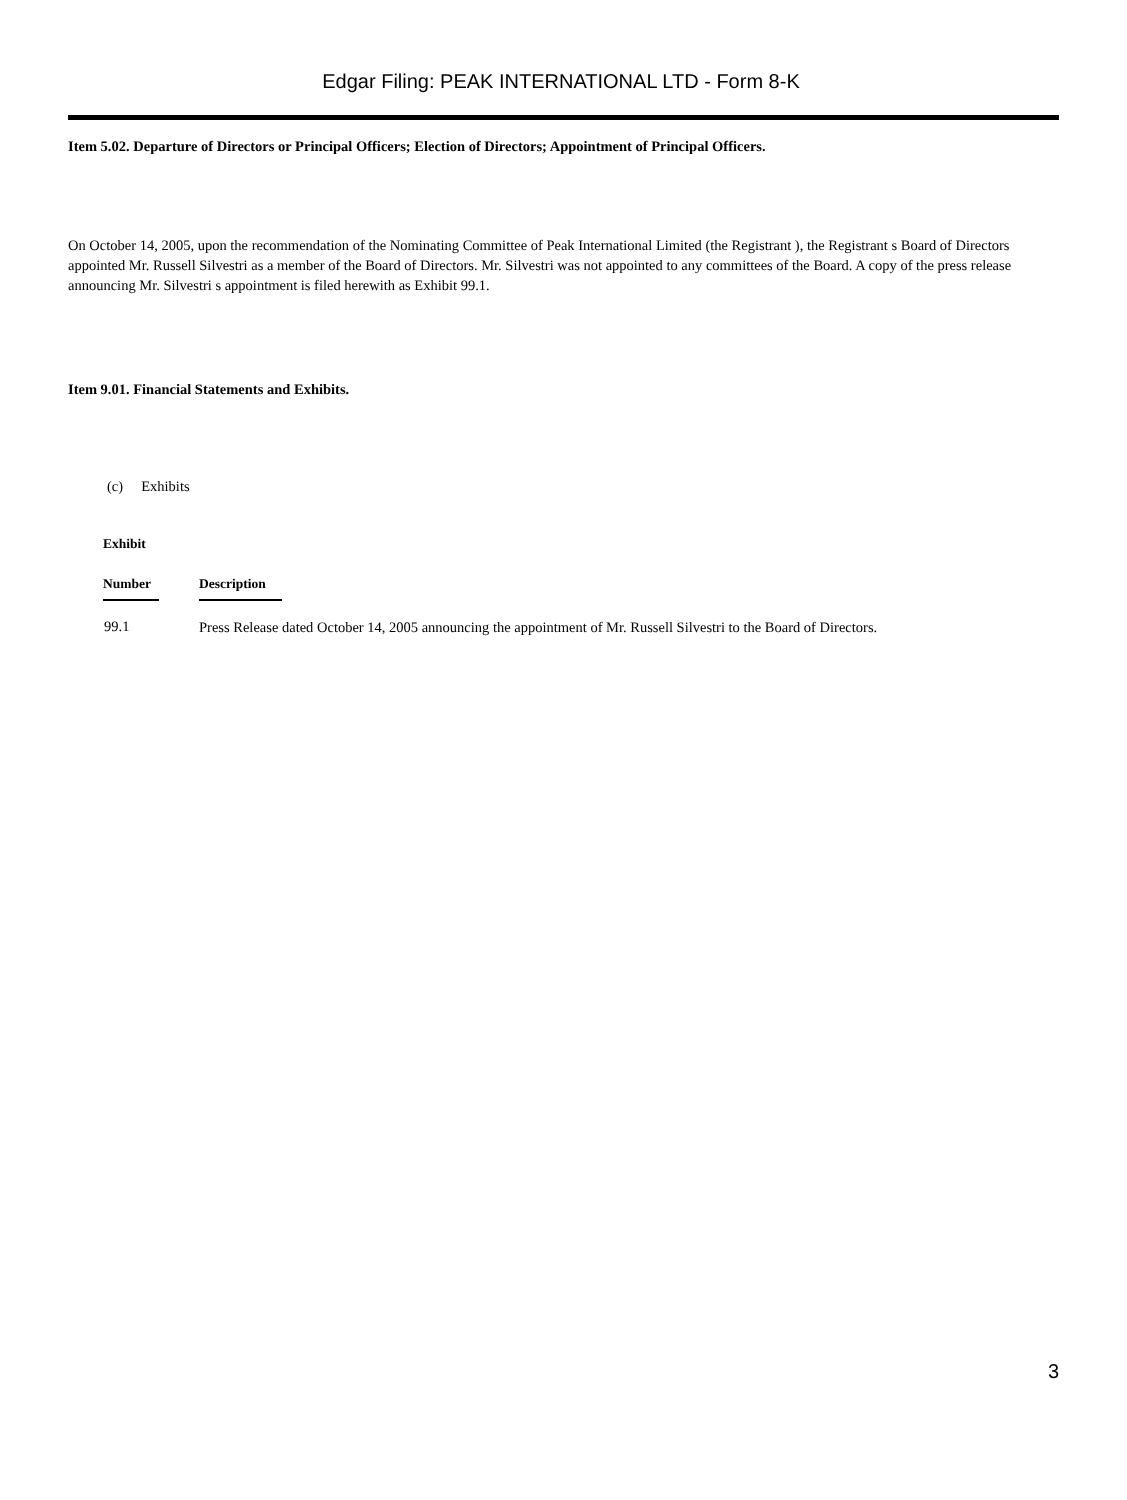Edgar Filing: PEAK INTERNATIONAL LTD - Form 8-K
Item 5.02. Departure of Directors or Principal Officers; Election of Directors; Appointment of Principal Officers.
On October 14, 2005, upon the recommendation of the Nominating Committee of Peak International Limited (the Registrant ), the Registrant s Board of Directors appointed Mr. Russell Silvestri as a member of the Board of Directors. Mr. Silvestri was not appointed to any committees of the Board. A copy of the press release announcing Mr. Silvestri s appointment is filed herewith as Exhibit 99.1.
Item 9.01. Financial Statements and Exhibits.
(c) Exhibits
| Exhibit | |
| --- | --- |
| Number | Description |
| 99.1 | Press Release dated October 14, 2005 announcing the appointment of Mr. Russell Silvestri to the Board of Directors. |
3